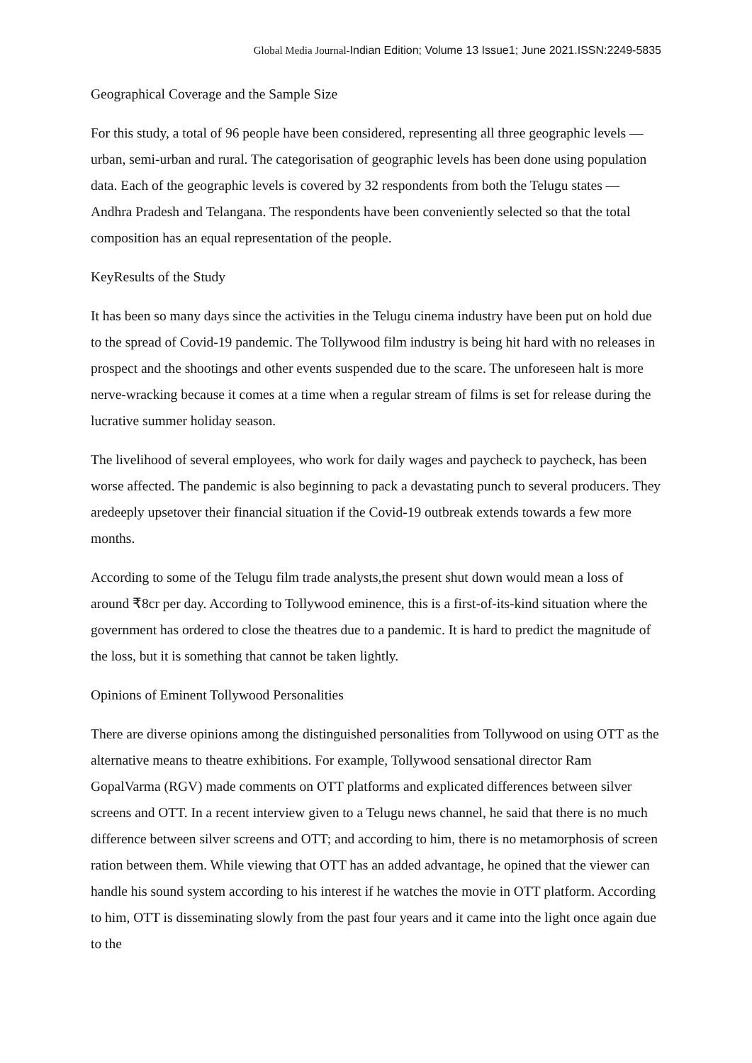Global Media Journal-Indian Edition; Volume 13 Issue1; June 2021.ISSN:2249-5835
Geographical Coverage and the Sample Size
For this study, a total of 96 people have been considered, representing all three geographic levels — urban, semi-urban and rural. The categorisation of geographic levels has been done using population data. Each of the geographic levels is covered by 32 respondents from both the Telugu states — Andhra Pradesh and Telangana. The respondents have been conveniently selected so that the total composition has an equal representation of the people.
KeyResults of the Study
It has been so many days since the activities in the Telugu cinema industry have been put on hold due to the spread of Covid-19 pandemic. The Tollywood film industry is being hit hard with no releases in prospect and the shootings and other events suspended due to the scare. The unforeseen halt is more nerve-wracking because it comes at a time when a regular stream of films is set for release during the lucrative summer holiday season.
The livelihood of several employees, who work for daily wages and paycheck to paycheck, has been worse affected. The pandemic is also beginning to pack a devastating punch to several producers. They aredeeply upsetover their financial situation if the Covid-19 outbreak extends towards a few more months.
According to some of the Telugu film trade analysts,the present shut down would mean a loss of around ₹8cr per day. According to Tollywood eminence, this is a first-of-its-kind situation where the government has ordered to close the theatres due to a pandemic. It is hard to predict the magnitude of the loss, but it is something that cannot be taken lightly.
Opinions of Eminent Tollywood Personalities
There are diverse opinions among the distinguished personalities from Tollywood on using OTT as the alternative means to theatre exhibitions. For example, Tollywood sensational director Ram GopalVarma (RGV) made comments on OTT platforms and explicated differences between silver screens and OTT. In a recent interview given to a Telugu news channel, he said that there is no much difference between silver screens and OTT; and according to him, there is no metamorphosis of screen ration between them. While viewing that OTT has an added advantage, he opined that the viewer can handle his sound system according to his interest if he watches the movie in OTT platform. According to him, OTT is disseminating slowly from the past four years and it came into the light once again due to the